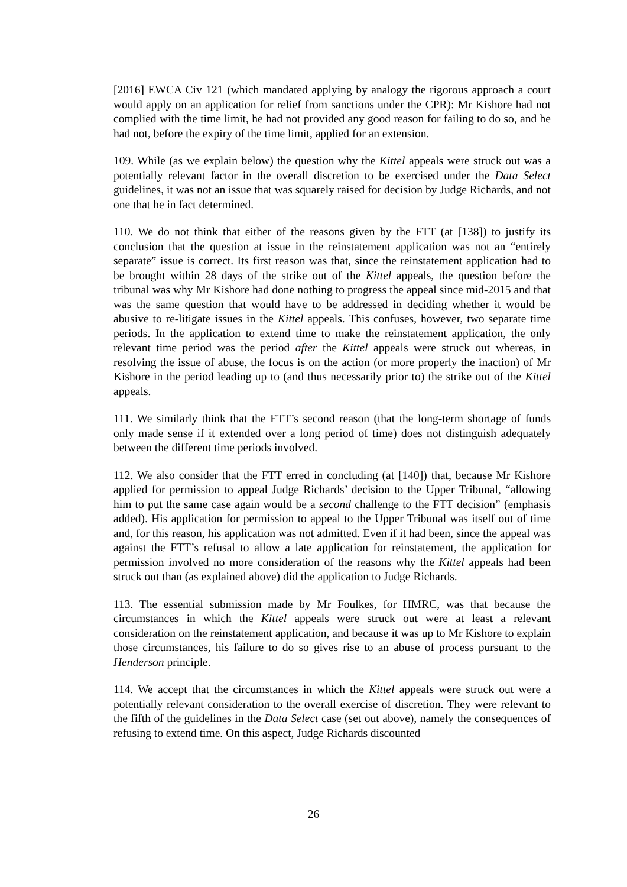[2016] EWCA Civ 121 (which mandated applying by analogy the rigorous approach a court would apply on an application for relief from sanctions under the CPR): Mr Kishore had not complied with the time limit, he had not provided any good reason for failing to do so, and he had not, before the expiry of the time limit, applied for an extension.
109. While (as we explain below) the question why the Kittel appeals were struck out was a potentially relevant factor in the overall discretion to be exercised under the Data Select guidelines, it was not an issue that was squarely raised for decision by Judge Richards, and not one that he in fact determined.
110. We do not think that either of the reasons given by the FTT (at [138]) to justify its conclusion that the question at issue in the reinstatement application was not an “entirely separate” issue is correct. Its first reason was that, since the reinstatement application had to be brought within 28 days of the strike out of the Kittel appeals, the question before the tribunal was why Mr Kishore had done nothing to progress the appeal since mid-2015 and that was the same question that would have to be addressed in deciding whether it would be abusive to re-litigate issues in the Kittel appeals. This confuses, however, two separate time periods. In the application to extend time to make the reinstatement application, the only relevant time period was the period after the Kittel appeals were struck out whereas, in resolving the issue of abuse, the focus is on the action (or more properly the inaction) of Mr Kishore in the period leading up to (and thus necessarily prior to) the strike out of the Kittel appeals.
111. We similarly think that the FTT’s second reason (that the long-term shortage of funds only made sense if it extended over a long period of time) does not distinguish adequately between the different time periods involved.
112. We also consider that the FTT erred in concluding (at [140]) that, because Mr Kishore applied for permission to appeal Judge Richards’ decision to the Upper Tribunal, “allowing him to put the same case again would be a second challenge to the FTT decision” (emphasis added). His application for permission to appeal to the Upper Tribunal was itself out of time and, for this reason, his application was not admitted. Even if it had been, since the appeal was against the FTT’s refusal to allow a late application for reinstatement, the application for permission involved no more consideration of the reasons why the Kittel appeals had been struck out than (as explained above) did the application to Judge Richards.
113. The essential submission made by Mr Foulkes, for HMRC, was that because the circumstances in which the Kittel appeals were struck out were at least a relevant consideration on the reinstatement application, and because it was up to Mr Kishore to explain those circumstances, his failure to do so gives rise to an abuse of process pursuant to the Henderson principle.
114. We accept that the circumstances in which the Kittel appeals were struck out were a potentially relevant consideration to the overall exercise of discretion. They were relevant to the fifth of the guidelines in the Data Select case (set out above), namely the consequences of refusing to extend time. On this aspect, Judge Richards discounted
26